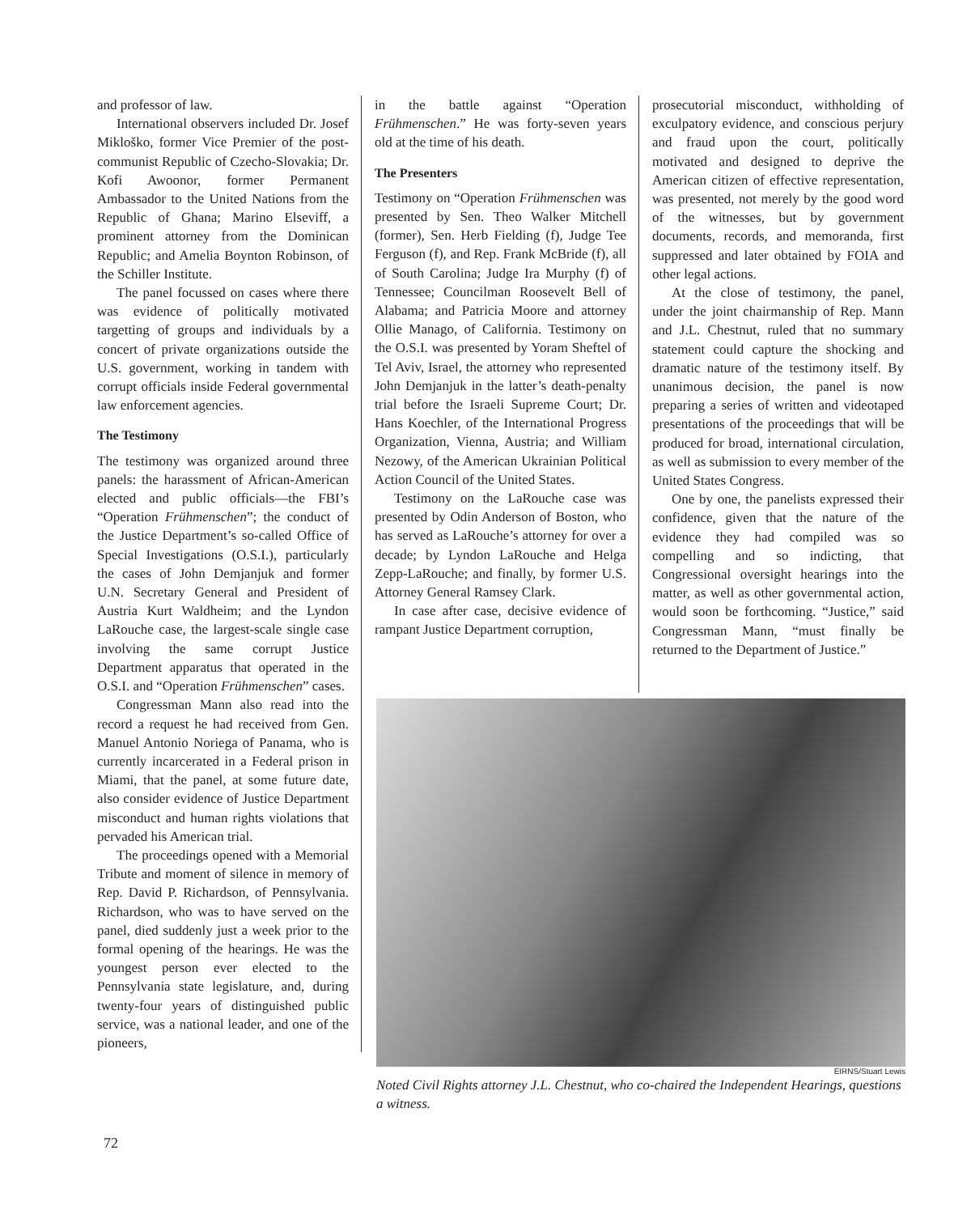and professor of law.
International observers included Dr. Josef Mikloško, former Vice Premier of the post-communist Republic of Czecho-Slovakia; Dr. Kofi Awoonor, former Permanent Ambassador to the United Nations from the Republic of Ghana; Marino Elseviff, a prominent attorney from the Dominican Republic; and Amelia Boynton Robinson, of the Schiller Institute.
The panel focussed on cases where there was evidence of politically motivated targetting of groups and individuals by a concert of private organizations outside the U.S. government, working in tandem with corrupt officials inside Federal governmental law enforcement agencies.
The Testimony
The testimony was organized around three panels: the harassment of African-American elected and public officials—the FBI’s “Operation Frühmenschen”; the conduct of the Justice Department’s so-called Office of Special Investigations (O.S.I.), particularly the cases of John Demjanjuk and former U.N. Secretary General and President of Austria Kurt Waldheim; and the Lyndon LaRouche case, the largest-scale single case involving the same corrupt Justice Department apparatus that operated in the O.S.I. and “Operation Frühmenschen” cases.
Congressman Mann also read into the record a request he had received from Gen. Manuel Antonio Noriega of Panama, who is currently incarcerated in a Federal prison in Miami, that the panel, at some future date, also consider evidence of Justice Department misconduct and human rights violations that pervaded his American trial.
The proceedings opened with a Memorial Tribute and moment of silence in memory of Rep. David P. Richardson, of Pennsylvania. Richardson, who was to have served on the panel, died suddenly just a week prior to the formal opening of the hearings. He was the youngest person ever elected to the Pennsylvania state legislature, and, during twenty-four years of distinguished public service, was a national leader, and one of the pioneers,
in the battle against “Operation Frühmenschen.” He was forty-seven years old at the time of his death.
The Presenters
Testimony on “Operation Frühmenschen was presented by Sen. Theo Walker Mitchell (former), Sen. Herb Fielding (f), Judge Tee Ferguson (f), and Rep. Frank McBride (f), all of South Carolina; Judge Ira Murphy (f) of Tennessee; Councilman Roosevelt Bell of Alabama; and Patricia Moore and attorney Ollie Manago, of California. Testimony on the O.S.I. was presented by Yoram Sheftel of Tel Aviv, Israel, the attorney who represented John Demjanjuk in the latter’s death-penalty trial before the Israeli Supreme Court; Dr. Hans Koechler, of the International Progress Organization, Vienna, Austria; and William Nezowy, of the American Ukrainian Political Action Council of the United States.
Testimony on the LaRouche case was presented by Odin Anderson of Boston, who has served as LaRouche’s attorney for over a decade; by Lyndon LaRouche and Helga Zepp-LaRouche; and finally, by former U.S. Attorney General Ramsey Clark.
In case after case, decisive evidence of rampant Justice Department corruption,
prosecutorial misconduct, withholding of exculpatory evidence, and conscious perjury and fraud upon the court, politically motivated and designed to deprive the American citizen of effective representation, was presented, not merely by the good word of the witnesses, but by government documents, records, and memoranda, first suppressed and later obtained by FOIA and other legal actions.
At the close of testimony, the panel, under the joint chairmanship of Rep. Mann and J.L. Chestnut, ruled that no summary statement could capture the shocking and dramatic nature of the testimony itself. By unanimous decision, the panel is now preparing a series of written and videotaped presentations of the proceedings that will be produced for broad, international circulation, as well as submission to every member of the United States Congress.
One by one, the panelists expressed their confidence, given that the nature of the evidence they had compiled was so compelling and so indicting, that Congressional oversight hearings into the matter, as well as other governmental action, would soon be forthcoming. “Justice,” said Congressman Mann, “must finally be returned to the Department of Justice.”
EIRNS/Stuart Lewis
Noted Civil Rights attorney J.L. Chestnut, who co-chaired the Independent Hearings, questions a witness.
72